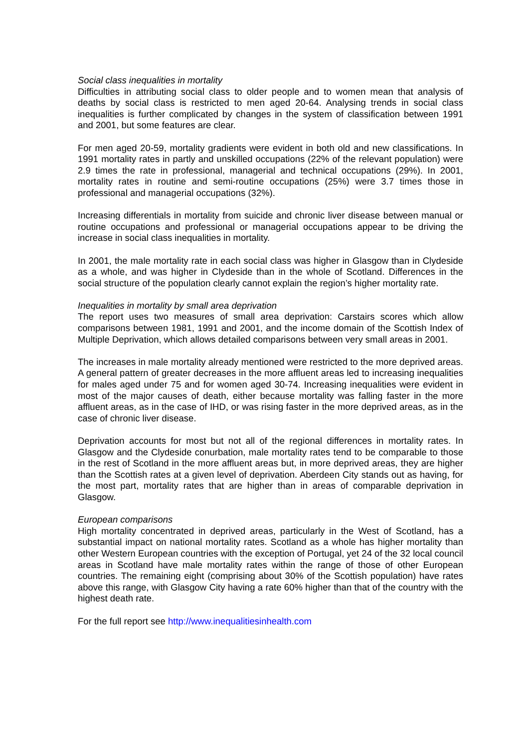Social class inequalities in mortality
Difficulties in attributing social class to older people and to women mean that analysis of deaths by social class is restricted to men aged 20-64. Analysing trends in social class inequalities is further complicated by changes in the system of classification between 1991 and 2001, but some features are clear.
For men aged 20-59, mortality gradients were evident in both old and new classifications. In 1991 mortality rates in partly and unskilled occupations (22% of the relevant population) were 2.9 times the rate in professional, managerial and technical occupations (29%). In 2001, mortality rates in routine and semi-routine occupations (25%) were 3.7 times those in professional and managerial occupations (32%).
Increasing differentials in mortality from suicide and chronic liver disease between manual or routine occupations and professional or managerial occupations appear to be driving the increase in social class inequalities in mortality.
In 2001, the male mortality rate in each social class was higher in Glasgow than in Clydeside as a whole, and was higher in Clydeside than in the whole of Scotland. Differences in the social structure of the population clearly cannot explain the region’s higher mortality rate.
Inequalities in mortality by small area deprivation
The report uses two measures of small area deprivation: Carstairs scores which allow comparisons between 1981, 1991 and 2001, and the income domain of the Scottish Index of Multiple Deprivation, which allows detailed comparisons between very small areas in 2001.
The increases in male mortality already mentioned were restricted to the more deprived areas. A general pattern of greater decreases in the more affluent areas led to increasing inequalities for males aged under 75 and for women aged 30-74. Increasing inequalities were evident in most of the major causes of death, either because mortality was falling faster in the more affluent areas, as in the case of IHD, or was rising faster in the more deprived areas, as in the case of chronic liver disease.
Deprivation accounts for most but not all of the regional differences in mortality rates. In Glasgow and the Clydeside conurbation, male mortality rates tend to be comparable to those in the rest of Scotland in the more affluent areas but, in more deprived areas, they are higher than the Scottish rates at a given level of deprivation. Aberdeen City stands out as having, for the most part, mortality rates that are higher than in areas of comparable deprivation in Glasgow.
European comparisons
High mortality concentrated in deprived areas, particularly in the West of Scotland, has a substantial impact on national mortality rates. Scotland as a whole has higher mortality than other Western European countries with the exception of Portugal, yet 24 of the 32 local council areas in Scotland have male mortality rates within the range of those of other European countries. The remaining eight (comprising about 30% of the Scottish population) have rates above this range, with Glasgow City having a rate 60% higher than that of the country with the highest death rate.
For the full report see http://www.inequalitiesinhealth.com